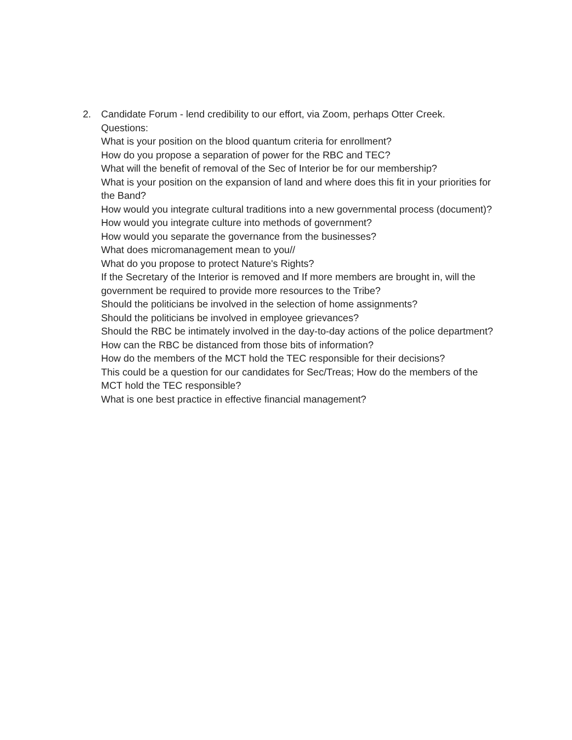2. Candidate Forum - lend credibility to our effort, via Zoom, perhaps Otter Creek.
Questions:
What is your position on the blood quantum criteria for enrollment?
How do you propose a separation of power for the RBC and TEC?
What will the benefit of removal of the Sec of Interior be for our membership?
What is your position on the expansion of land and where does this fit in your priorities for the Band?
How would you integrate cultural traditions into a new governmental process (document)?
How would you integrate culture into methods of government?
How would you separate the governance from the businesses?
What does micromanagement mean to you//
What do you propose to protect Nature's Rights?
If the Secretary of the Interior is removed and If more members are brought in, will the government be required to provide more resources to the Tribe?
Should the politicians be involved in the selection of home assignments?
Should the politicians be involved in employee grievances?
Should the RBC be intimately involved in the day-to-day actions of the police department? How can the RBC be distanced from those bits of information?
How do the members of the MCT hold the TEC responsible for their decisions?
This could be a question for our candidates for Sec/Treas; How do the members of the MCT hold the TEC responsible?
What is one best practice in effective financial management?